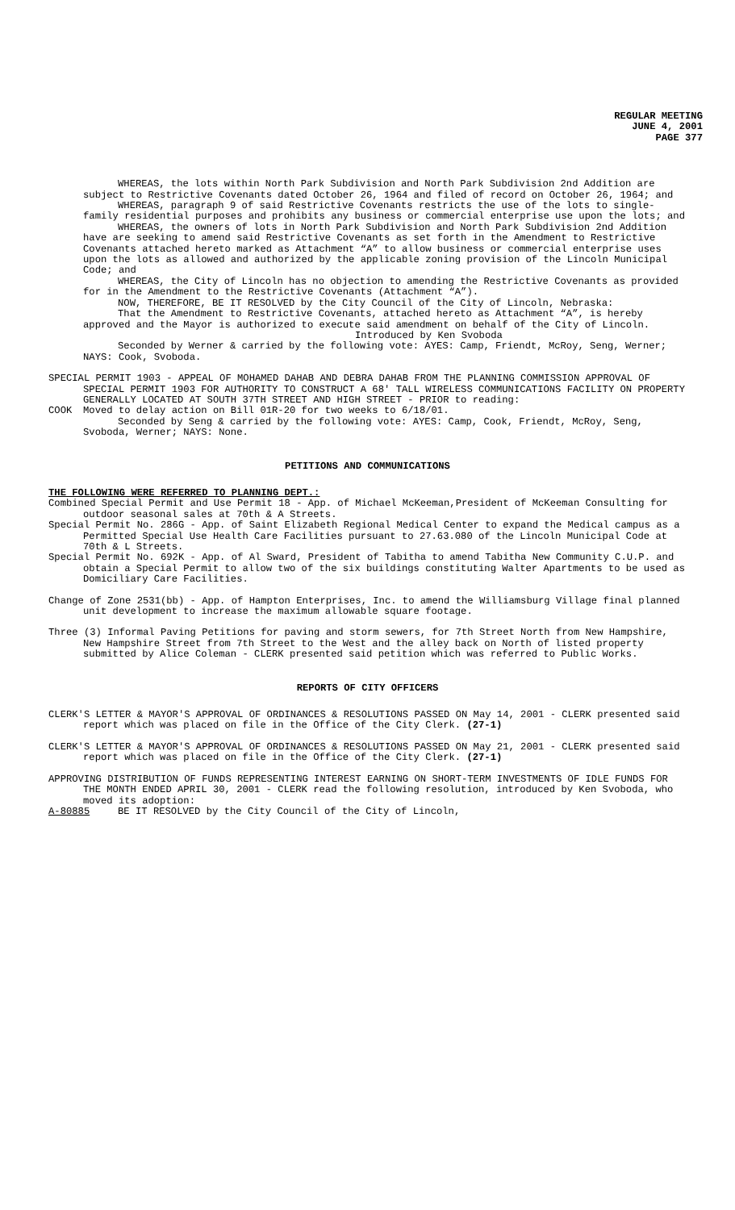REGULAR MEETING
JUNE 4, 2001
PAGE 377
WHEREAS, the lots within North Park Subdivision and North Park Subdivision 2nd Addition are subject to Restrictive Covenants dated October 26, 1964 and filed of record on October 26, 1964; and
WHEREAS, paragraph 9 of said Restrictive Covenants restricts the use of the lots to single-family residential purposes and prohibits any business or commercial enterprise use upon the lots; and
WHEREAS, the owners of lots in North Park Subdivision and North Park Subdivision 2nd Addition have are seeking to amend said Restrictive Covenants as set forth in the Amendment to Restrictive Covenants attached hereto marked as Attachment “A” to allow business or commercial enterprise uses upon the lots as allowed and authorized by the applicable zoning provision of the Lincoln Municipal Code; and
WHEREAS, the City of Lincoln has no objection to amending the Restrictive Covenants as provided for in the Amendment to the Restrictive Covenants (Attachment “A”).
NOW, THEREFORE, BE IT RESOLVED by the City Council of the City of Lincoln, Nebraska:
That the Amendment to Restrictive Covenants, attached hereto as Attachment “A”, is hereby approved and the Mayor is authorized to execute said amendment on behalf of the City of Lincoln.
Introduced by Ken Svoboda
Seconded by Werner & carried by the following vote: AYES: Camp, Friendt, McRoy, Seng, Werner; NAYS: Cook, Svoboda.
SPECIAL PERMIT 1903 - APPEAL OF MOHAMED DAHAB AND DEBRA DAHAB FROM THE PLANNING COMMISSION APPROVAL OF SPECIAL PERMIT 1903 FOR AUTHORITY TO CONSTRUCT A 68' TALL WIRELESS COMMUNICATIONS FACILITY ON PROPERTY GENERALLY LOCATED AT SOUTH 37TH STREET AND HIGH STREET - PRIOR to reading:
COOK Moved to delay action on Bill 01R-20 for two weeks to 6/18/01.
Seconded by Seng & carried by the following vote: AYES: Camp, Cook, Friendt, McRoy, Seng, Svoboda, Werner; NAYS: None.
PETITIONS AND COMMUNICATIONS
THE FOLLOWING WERE REFERRED TO PLANNING DEPT.:
Combined Special Permit and Use Permit 18 - App. of Michael McKeeman,President of McKeeman Consulting for outdoor seasonal sales at 70th & A Streets.
Special Permit No. 286G - App. of Saint Elizabeth Regional Medical Center to expand the Medical campus as a Permitted Special Use Health Care Facilities pursuant to 27.63.080 of the Lincoln Municipal Code at 70th & L Streets.
Special Permit No. 692K - App. of Al Sward, President of Tabitha to amend Tabitha New Community C.U.P. and obtain a Special Permit to allow two of the six buildings constituting Walter Apartments to be used as Domiciliary Care Facilities.
Change of Zone 2531(bb) - App. of Hampton Enterprises, Inc. to amend the Williamsburg Village final planned unit development to increase the maximum allowable square footage.
Three (3) Informal Paving Petitions for paving and storm sewers, for 7th Street North from New Hampshire, New Hampshire Street from 7th Street to the West and the alley back on North of listed property submitted by Alice Coleman - CLERK presented said petition which was referred to Public Works.
REPORTS OF CITY OFFICERS
CLERK'S LETTER & MAYOR'S APPROVAL OF ORDINANCES & RESOLUTIONS PASSED ON May 14, 2001 - CLERK presented said report which was placed on file in the Office of the City Clerk. (27-1)
CLERK'S LETTER & MAYOR'S APPROVAL OF ORDINANCES & RESOLUTIONS PASSED ON May 21, 2001 - CLERK presented said report which was placed on file in the Office of the City Clerk. (27-1)
APPROVING DISTRIBUTION OF FUNDS REPRESENTING INTEREST EARNING ON SHORT-TERM INVESTMENTS OF IDLE FUNDS FOR THE MONTH ENDED APRIL 30, 2001 - CLERK read the following resolution, introduced by Ken Svoboda, who moved its adoption:
A-80885 BE IT RESOLVED by the City Council of the City of Lincoln,